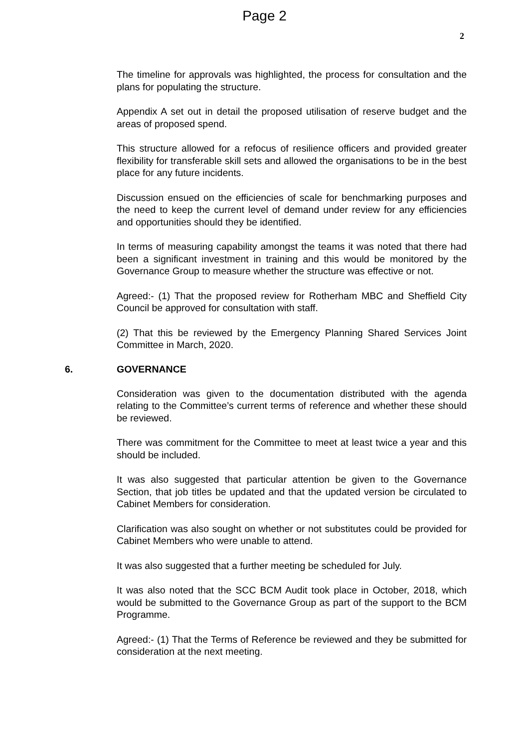Page 2
2
The timeline for approvals was highlighted, the process for consultation and the plans for populating the structure.
Appendix A set out in detail the proposed utilisation of reserve budget and the areas of proposed spend.
This structure allowed for a refocus of resilience officers and provided greater flexibility for transferable skill sets and allowed the organisations to be in the best place for any future incidents.
Discussion ensued on the efficiencies of scale for benchmarking purposes and the need to keep the current level of demand under review for any efficiencies and opportunities should they be identified.
In terms of measuring capability amongst the teams it was noted that there had been a significant investment in training and this would be monitored by the Governance Group to measure whether the structure was effective or not.
Agreed:- (1) That the proposed review for Rotherham MBC and Sheffield City Council be approved for consultation with staff.
(2) That this be reviewed by the Emergency Planning Shared Services Joint Committee in March, 2020.
6. GOVERNANCE
Consideration was given to the documentation distributed with the agenda relating to the Committee’s current terms of reference and whether these should be reviewed.
There was commitment for the Committee to meet at least twice a year and this should be included.
It was also suggested that particular attention be given to the Governance Section, that job titles be updated and that the updated version be circulated to Cabinet Members for consideration.
Clarification was also sought on whether or not substitutes could be provided for Cabinet Members who were unable to attend.
It was also suggested that a further meeting be scheduled for July.
It was also noted that the SCC BCM Audit took place in October, 2018, which would be submitted to the Governance Group as part of the support to the BCM Programme.
Agreed:- (1) That the Terms of Reference be reviewed and they be submitted for consideration at the next meeting.